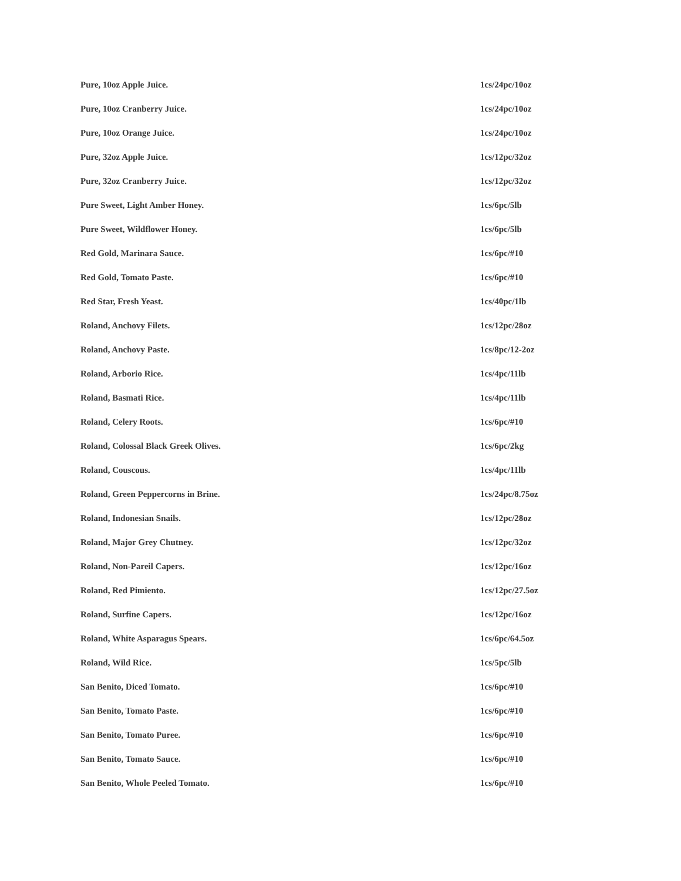| Pure, 10oz Apple Juice. | 1cs/24pc/10oz |
| Pure, 10oz Cranberry Juice. | 1cs/24pc/10oz |
| Pure, 10oz Orange Juice. | 1cs/24pc/10oz |
| Pure, 32oz Apple Juice. | 1cs/12pc/32oz |
| Pure, 32oz Cranberry Juice. | 1cs/12pc/32oz |
| Pure Sweet, Light Amber Honey. | 1cs/6pc/5lb |
| Pure Sweet, Wildflower Honey. | 1cs/6pc/5lb |
| Red Gold, Marinara Sauce. | 1cs/6pc/#10 |
| Red Gold, Tomato Paste. | 1cs/6pc/#10 |
| Red Star, Fresh Yeast. | 1cs/40pc/1lb |
| Roland, Anchovy Filets. | 1cs/12pc/28oz |
| Roland, Anchovy Paste. | 1cs/8pc/12-2oz |
| Roland, Arborio Rice. | 1cs/4pc/11lb |
| Roland, Basmati Rice. | 1cs/4pc/11lb |
| Roland, Celery Roots. | 1cs/6pc/#10 |
| Roland, Colossal Black Greek Olives. | 1cs/6pc/2kg |
| Roland, Couscous. | 1cs/4pc/11lb |
| Roland, Green Peppercorns in Brine. | 1cs/24pc/8.75oz |
| Roland, Indonesian Snails. | 1cs/12pc/28oz |
| Roland, Major Grey Chutney. | 1cs/12pc/32oz |
| Roland, Non-Pareil Capers. | 1cs/12pc/16oz |
| Roland, Red Pimiento. | 1cs/12pc/27.5oz |
| Roland, Surfine Capers. | 1cs/12pc/16oz |
| Roland, White Asparagus Spears. | 1cs/6pc/64.5oz |
| Roland, Wild Rice. | 1cs/5pc/5lb |
| San Benito, Diced Tomato. | 1cs/6pc/#10 |
| San Benito, Tomato Paste. | 1cs/6pc/#10 |
| San Benito, Tomato Puree. | 1cs/6pc/#10 |
| San Benito, Tomato Sauce. | 1cs/6pc/#10 |
| San Benito, Whole Peeled Tomato. | 1cs/6pc/#10 |